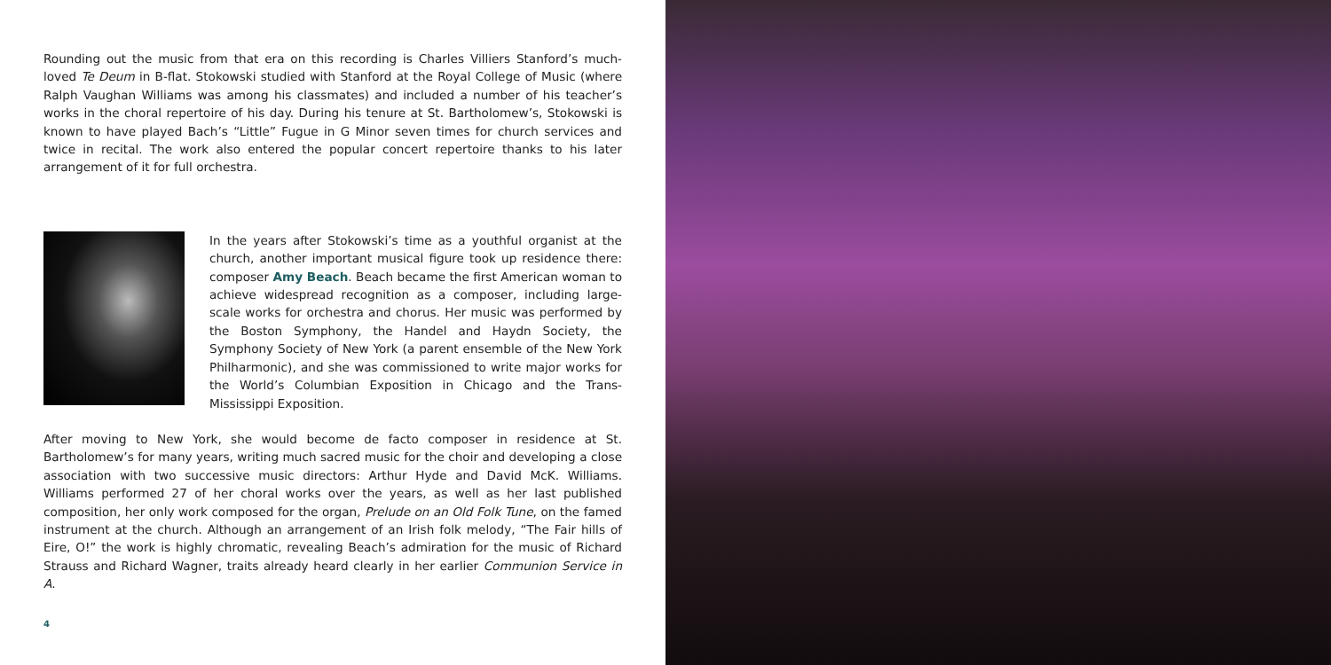Rounding out the music from that era on this recording is Charles Villiers Stanford’s much-loved Te Deum in B-flat. Stokowski studied with Stanford at the Royal College of Music (where Ralph Vaughan Williams was among his classmates) and included a number of his teacher’s works in the choral repertoire of his day. During his tenure at St. Bartholomew’s, Stokowski is known to have played Bach’s “Little” Fugue in G Minor seven times for church services and twice in recital. The work also entered the popular concert repertoire thanks to his later arrangement of it for full orchestra.
In the years after Stokowski’s time as a youthful organist at the church, another important musical figure took up residence there: composer Amy Beach. Beach became the first American woman to achieve widespread recognition as a composer, including large-scale works for orchestra and chorus. Her music was performed by the Boston Symphony, the Handel and Haydn Society, the Symphony Society of New York (a parent ensemble of the New York Philharmonic), and she was commissioned to write major works for the World’s Columbian Exposition in Chicago and the Trans-Mississippi Exposition.
After moving to New York, she would become de facto composer in residence at St. Bartholomew’s for many years, writing much sacred music for the choir and developing a close association with two successive music directors: Arthur Hyde and David McK. Williams. Williams performed 27 of her choral works over the years, as well as her last published composition, her only work composed for the organ, Prelude on an Old Folk Tune, on the famed instrument at the church. Although an arrangement of an Irish folk melody, “The Fair hills of Eire, O!” the work is highly chromatic, revealing Beach’s admiration for the music of Richard Strauss and Richard Wagner, traits already heard clearly in her earlier Communion Service in A.
4